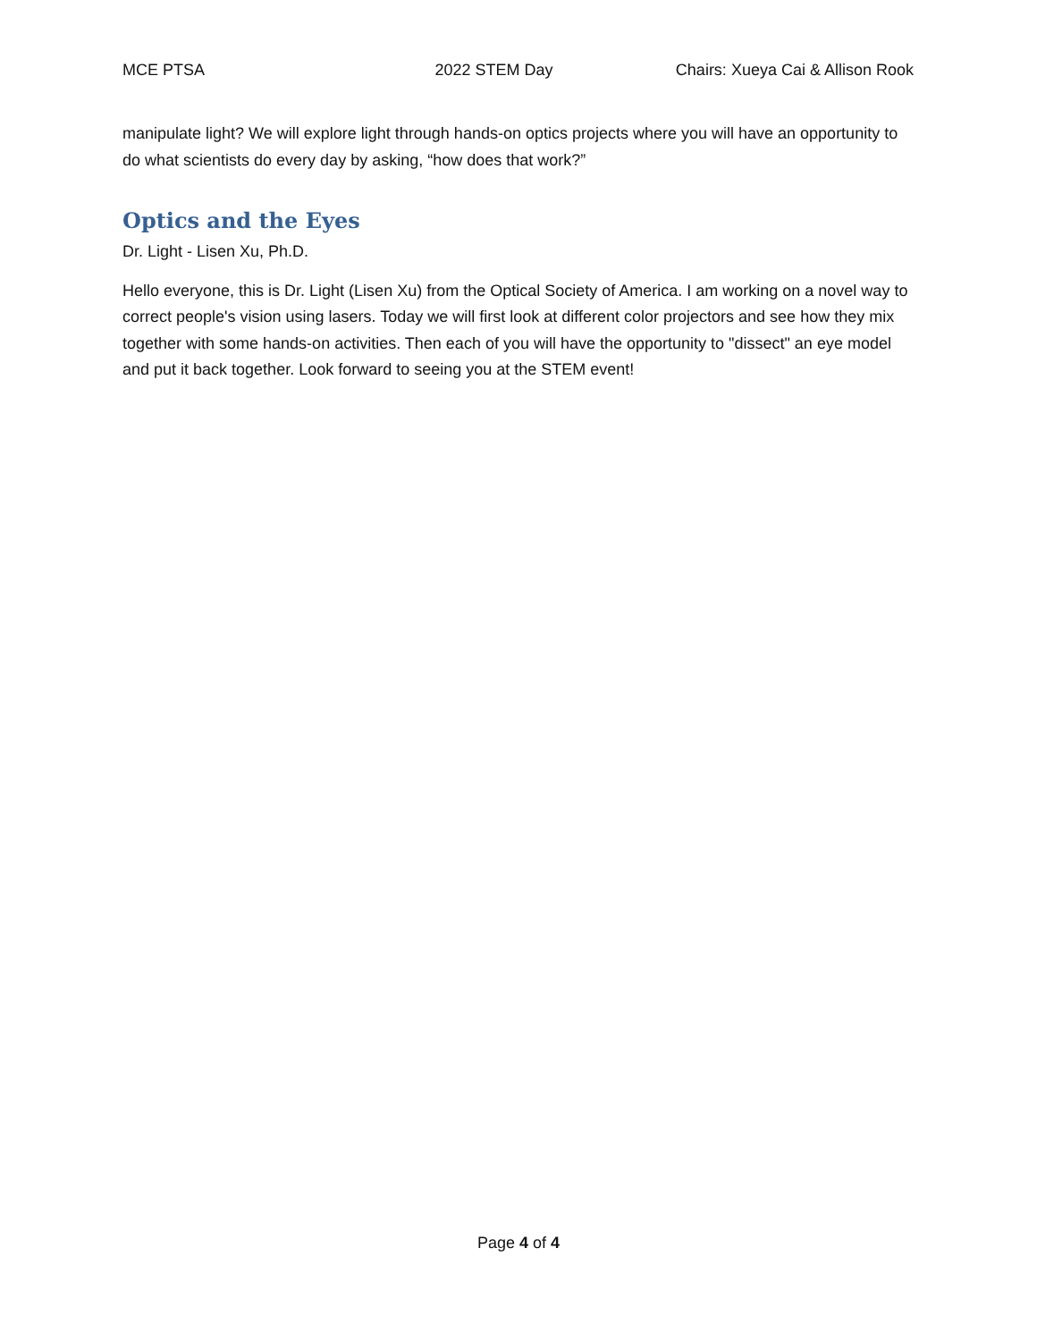MCE PTSA 2022 STEM Day Chairs: Xueya Cai & Allison Rook
manipulate light? We will explore light through hands-on optics projects where you will have an opportunity to do what scientists do every day by asking, “how does that work?”
Optics and the Eyes
Dr. Light - Lisen Xu, Ph.D.
Hello everyone, this is Dr. Light (Lisen Xu) from the Optical Society of America. I am working on a novel way to correct people's vision using lasers. Today we will first look at different color projectors and see how they mix together with some hands-on activities. Then each of you will have the opportunity to "dissect" an eye model and put it back together. Look forward to seeing you at the STEM event!
Page 4 of 4